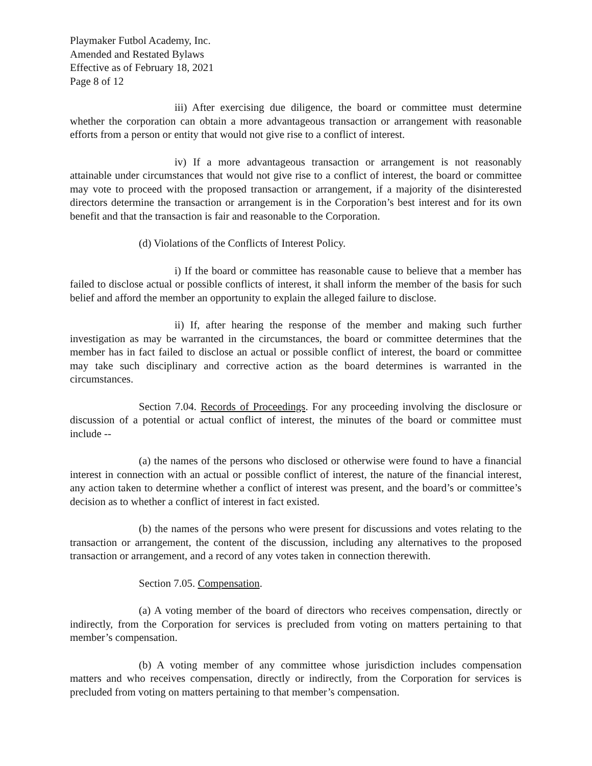Playmaker Futbol Academy, Inc.
Amended and Restated Bylaws
Effective as of February 18, 2021
Page 8 of 12
iii) After exercising due diligence, the board or committee must determine whether the corporation can obtain a more advantageous transaction or arrangement with reasonable efforts from a person or entity that would not give rise to a conflict of interest.
iv) If a more advantageous transaction or arrangement is not reasonably attainable under circumstances that would not give rise to a conflict of interest, the board or committee may vote to proceed with the proposed transaction or arrangement, if a majority of the disinterested directors determine the transaction or arrangement is in the Corporation’s best interest and for its own benefit and that the transaction is fair and reasonable to the Corporation.
(d) Violations of the Conflicts of Interest Policy.
i) If the board or committee has reasonable cause to believe that a member has failed to disclose actual or possible conflicts of interest, it shall inform the member of the basis for such belief and afford the member an opportunity to explain the alleged failure to disclose.
ii) If, after hearing the response of the member and making such further investigation as may be warranted in the circumstances, the board or committee determines that the member has in fact failed to disclose an actual or possible conflict of interest, the board or committee may take such disciplinary and corrective action as the board determines is warranted in the circumstances.
Section 7.04. Records of Proceedings. For any proceeding involving the disclosure or discussion of a potential or actual conflict of interest, the minutes of the board or committee must include --
(a) the names of the persons who disclosed or otherwise were found to have a financial interest in connection with an actual or possible conflict of interest, the nature of the financial interest, any action taken to determine whether a conflict of interest was present, and the board’s or committee’s decision as to whether a conflict of interest in fact existed.
(b) the names of the persons who were present for discussions and votes relating to the transaction or arrangement, the content of the discussion, including any alternatives to the proposed transaction or arrangement, and a record of any votes taken in connection therewith.
Section 7.05. Compensation.
(a) A voting member of the board of directors who receives compensation, directly or indirectly, from the Corporation for services is precluded from voting on matters pertaining to that member’s compensation.
(b) A voting member of any committee whose jurisdiction includes compensation matters and who receives compensation, directly or indirectly, from the Corporation for services is precluded from voting on matters pertaining to that member’s compensation.